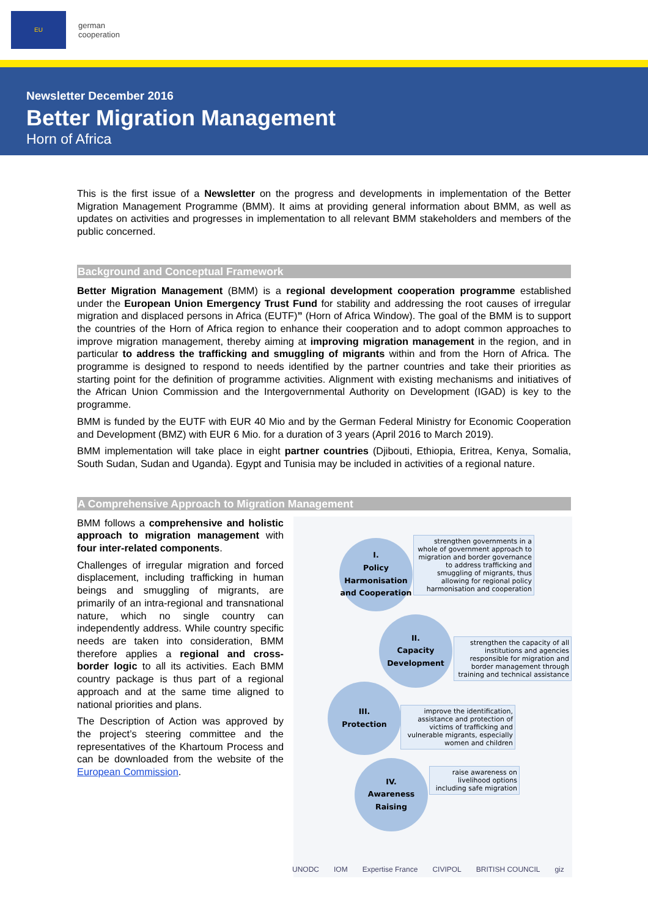EU
german
cooperation
Newsletter December 2016
Better Migration Management
Horn of Africa
This is the first issue of a Newsletter on the progress and developments in implementation of the Better Migration Management Programme (BMM). It aims at providing general information about BMM, as well as updates on activities and progresses in implementation to all relevant BMM stakeholders and members of the public concerned.
Background and Conceptual Framework
Better Migration Management (BMM) is a regional development cooperation programme established under the European Union Emergency Trust Fund for stability and addressing the root causes of irregular migration and displaced persons in Africa (EUTF)” (Horn of Africa Window). The goal of the BMM is to support the countries of the Horn of Africa region to enhance their cooperation and to adopt common approaches to improve migration management, thereby aiming at improving migration management in the region, and in particular to address the trafficking and smuggling of migrants within and from the Horn of Africa. The programme is designed to respond to needs identified by the partner countries and take their priorities as starting point for the definition of programme activities. Alignment with existing mechanisms and initiatives of the African Union Commission and the Intergovernmental Authority on Development (IGAD) is key to the programme.
BMM is funded by the EUTF with EUR 40 Mio and by the German Federal Ministry for Economic Cooperation and Development (BMZ) with EUR 6 Mio. for a duration of 3 years (April 2016 to March 2019).
BMM implementation will take place in eight partner countries (Djibouti, Ethiopia, Eritrea, Kenya, Somalia, South Sudan, Sudan and Uganda). Egypt and Tunisia may be included in activities of a regional nature.
A Comprehensive Approach to Migration Management
BMM follows a comprehensive and holistic approach to migration management with four inter-related components.
Challenges of irregular migration and forced displacement, including trafficking in human beings and smuggling of migrants, are primarily of an intra-regional and transnational nature, which no single country can independently address. While country specific needs are taken into consideration, BMM therefore applies a regional and cross-border logic to all its activities. Each BMM country package is thus part of a regional approach and at the same time aligned to national priorities and plans.
The Description of Action was approved by the project’s steering committee and the representatives of the Khartoum Process and can be downloaded from the website of the European Commission.
I.
Policy Harmonisation and Cooperation
strengthen governments in a whole of government approach to migration and border governance to address trafficking and smuggling of migrants, thus allowing for regional policy harmonisation and cooperation
II.
Capacity Development
strengthen the capacity of all institutions and agencies responsible for migration and border management through training and technical assistance
III.
Protection
improve the identification, assistance and protection of victims of trafficking and vulnerable migrants, especially women and children
IV.
Awareness Raising
raise awareness on livelihood options including safe migration
UNODC IOM Expertise France CIVIPOL BRITISH COUNCIL giz